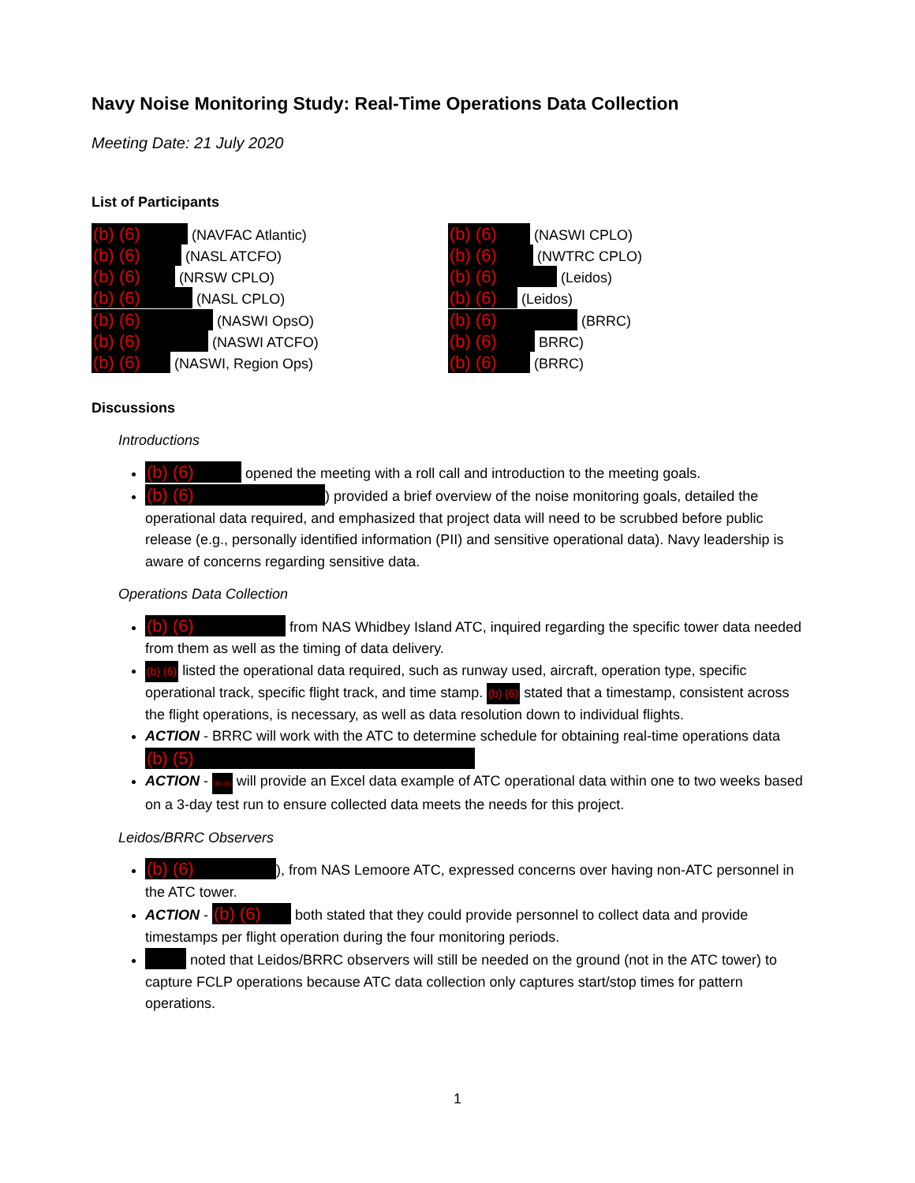Navy Noise Monitoring Study: Real-Time Operations Data Collection
Meeting Date: 21 July 2020
List of Participants
(b) (6) (NAVFAC Atlantic)
(b) (6) (NASL ATCFO)
(b) (6) (NRSW CPLO)
(b) (6) (NASL CPLO)
(b) (6) (NASWI OpsO)
(b) (6) (NASWI ATCFO)
(b) (6) (NASWI, Region Ops)
(b) (6) (NASWI CPLO)
(b) (6) (NWTRC CPLO)
(b) (6) (Leidos)
(b) (6) (Leidos)
(b) (6) (BRRC)
(b) (6) BRRC)
(b) (6) (BRRC)
Discussions
Introductions
(b) (6) opened the meeting with a roll call and introduction to the meeting goals.
(b) (6)) provided a brief overview of the noise monitoring goals, detailed the operational data required, and emphasized that project data will need to be scrubbed before public release (e.g., personally identified information (PII) and sensitive operational data). Navy leadership is aware of concerns regarding sensitive data.
Operations Data Collection
(b) (6) from NAS Whidbey Island ATC, inquired regarding the specific tower data needed from them as well as the timing of data delivery.
(b) (6) listed the operational data required, such as runway used, aircraft, operation type, specific operational track, specific flight track, and time stamp. (b) (6) stated that a timestamp, consistent across the flight operations, is necessary, as well as data resolution down to individual flights.
ACTION - BRRC will work with the ATC to determine schedule for obtaining real-time operations data (b) (5)
ACTION - (b) (6) will provide an Excel data example of ATC operational data within one to two weeks based on a 3-day test run to ensure collected data meets the needs for this project.
Leidos/BRRC Observers
(b) (6)), from NAS Lemoore ATC, expressed concerns over having non-ATC personnel in the ATC tower.
ACTION - (b) (6) both stated that they could provide personnel to collect data and provide timestamps per flight operation during the four monitoring periods.
noted that Leidos/BRRC observers will still be needed on the ground (not in the ATC tower) to capture FCLP operations because ATC data collection only captures start/stop times for pattern operations.
1